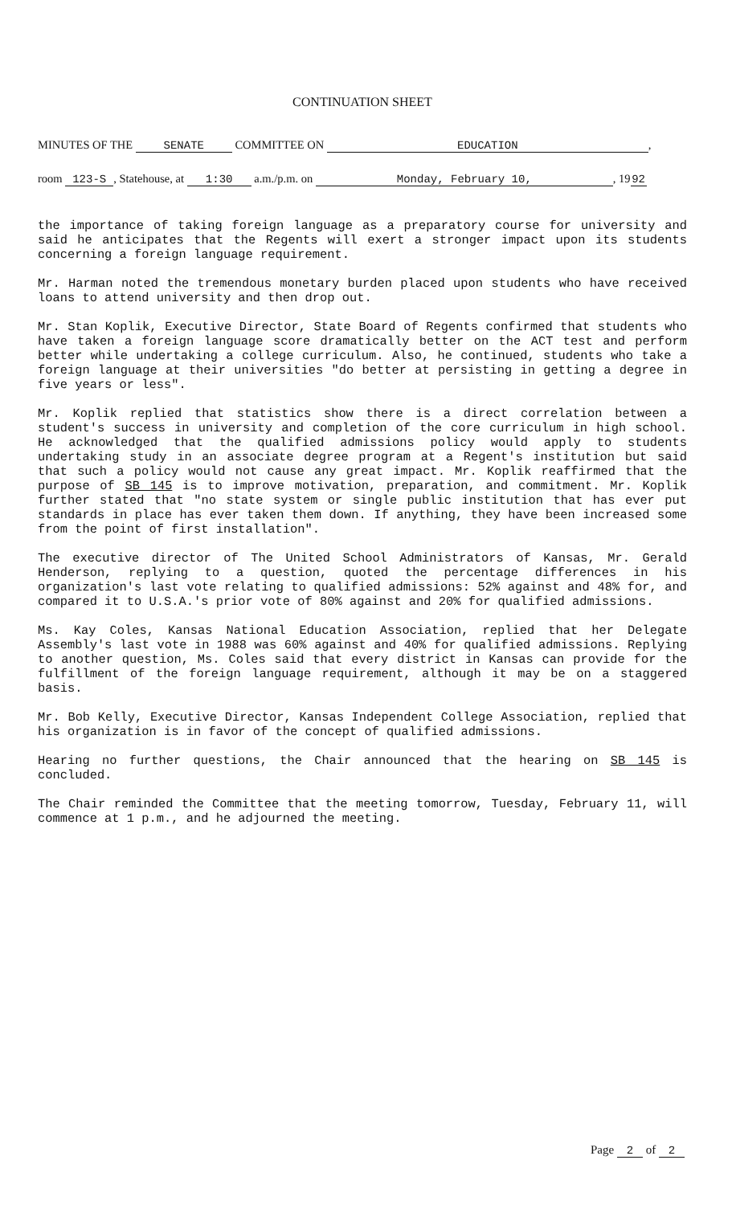CONTINUATION SHEET
MINUTES OF THE SENATE COMMITTEE ON EDUCATION,
room 123-S, Statehouse, at 1:30 a.m./p.m. on Monday, February 10,, 19 92
the importance of taking foreign language as a preparatory course for university and said he anticipates that the Regents will exert a stronger impact upon its students concerning a foreign language requirement.
Mr. Harman noted the tremendous monetary burden placed upon students who have received loans to attend university and then drop out.
Mr. Stan Koplik, Executive Director, State Board of Regents confirmed that students who have taken a foreign language score dramatically better on the ACT test and perform better while undertaking a college curriculum. Also, he continued, students who take a foreign language at their universities "do better at persisting in getting a degree in five years or less".
Mr. Koplik replied that statistics show there is a direct correlation between a student's success in university and completion of the core curriculum in high school. He acknowledged that the qualified admissions policy would apply to students undertaking study in an associate degree program at a Regent's institution but said that such a policy would not cause any great impact. Mr. Koplik reaffirmed that the purpose of SB 145 is to improve motivation, preparation, and commitment. Mr. Koplik further stated that "no state system or single public institution that has ever put standards in place has ever taken them down. If anything, they have been increased some from the point of first installation".
The executive director of The United School Administrators of Kansas, Mr. Gerald Henderson, replying to a question, quoted the percentage differences in his organization's last vote relating to qualified admissions: 52% against and 48% for, and compared it to U.S.A.'s prior vote of 80% against and 20% for qualified admissions.
Ms. Kay Coles, Kansas National Education Association, replied that her Delegate Assembly's last vote in 1988 was 60% against and 40% for qualified admissions. Replying to another question, Ms. Coles said that every district in Kansas can provide for the fulfillment of the foreign language requirement, although it may be on a staggered basis.
Mr. Bob Kelly, Executive Director, Kansas Independent College Association, replied that his organization is in favor of the concept of qualified admissions.
Hearing no further questions, the Chair announced that the hearing on SB 145 is concluded.
The Chair reminded the Committee that the meeting tomorrow, Tuesday, February 11, will commence at 1 p.m., and he adjourned the meeting.
Page 2 of 2